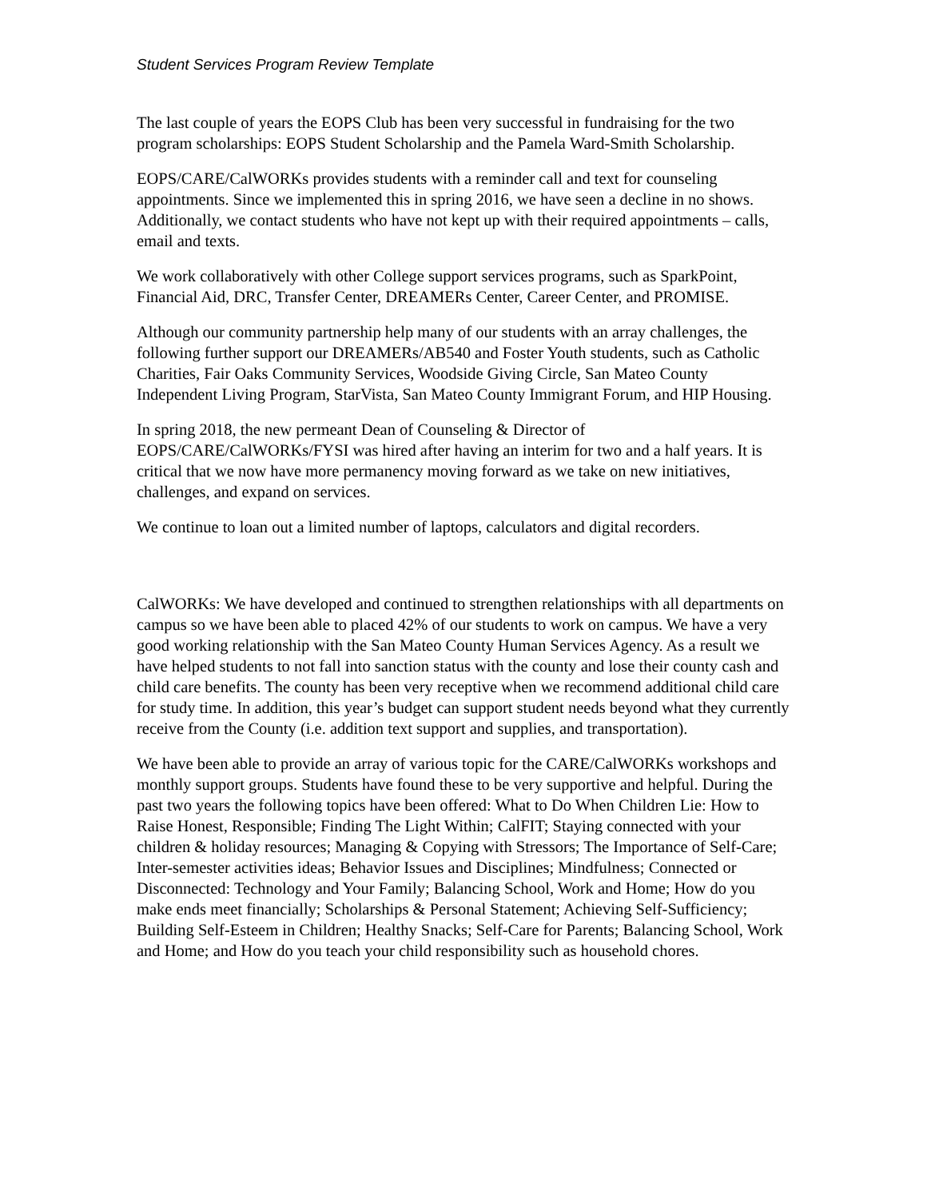Student Services Program Review Template
The last couple of years the EOPS Club has been very successful in fundraising for the two program scholarships: EOPS Student Scholarship and the Pamela Ward-Smith Scholarship.
EOPS/CARE/CalWORKs provides students with a reminder call and text for counseling appointments. Since we implemented this in spring 2016, we have seen a decline in no shows. Additionally, we contact students who have not kept up with their required appointments – calls, email and texts.
We work collaboratively with other College support services programs, such as SparkPoint, Financial Aid, DRC, Transfer Center, DREAMERs Center, Career Center, and PROMISE.
Although our community partnership help many of our students with an array challenges, the following further support our DREAMERs/AB540 and Foster Youth students, such as Catholic Charities, Fair Oaks Community Services, Woodside Giving Circle, San Mateo County Independent Living Program, StarVista, San Mateo County Immigrant Forum, and HIP Housing.
In spring 2018, the new permeant Dean of Counseling & Director of EOPS/CARE/CalWORKs/FYSI was hired after having an interim for two and a half years. It is critical that we now have more permanency moving forward as we take on new initiatives, challenges, and expand on services.
We continue to loan out a limited number of laptops, calculators and digital recorders.
CalWORKs: We have developed and continued to strengthen relationships with all departments on campus so we have been able to placed 42% of our students to work on campus. We have a very good working relationship with the San Mateo County Human Services Agency. As a result we have helped students to not fall into sanction status with the county and lose their county cash and child care benefits. The county has been very receptive when we recommend additional child care for study time. In addition, this year’s budget can support student needs beyond what they currently receive from the County (i.e. addition text support and supplies, and transportation).
We have been able to provide an array of various topic for the CARE/CalWORKs workshops and monthly support groups. Students have found these to be very supportive and helpful. During the past two years the following topics have been offered: What to Do When Children Lie: How to Raise Honest, Responsible; Finding The Light Within; CalFIT; Staying connected with your children & holiday resources; Managing & Copying with Stressors; The Importance of Self-Care; Inter-semester activities ideas; Behavior Issues and Disciplines; Mindfulness; Connected or Disconnected: Technology and Your Family; Balancing School, Work and Home; How do you make ends meet financially; Scholarships & Personal Statement; Achieving Self-Sufficiency; Building Self-Esteem in Children; Healthy Snacks; Self-Care for Parents; Balancing School, Work and Home; and How do you teach your child responsibility such as household chores.